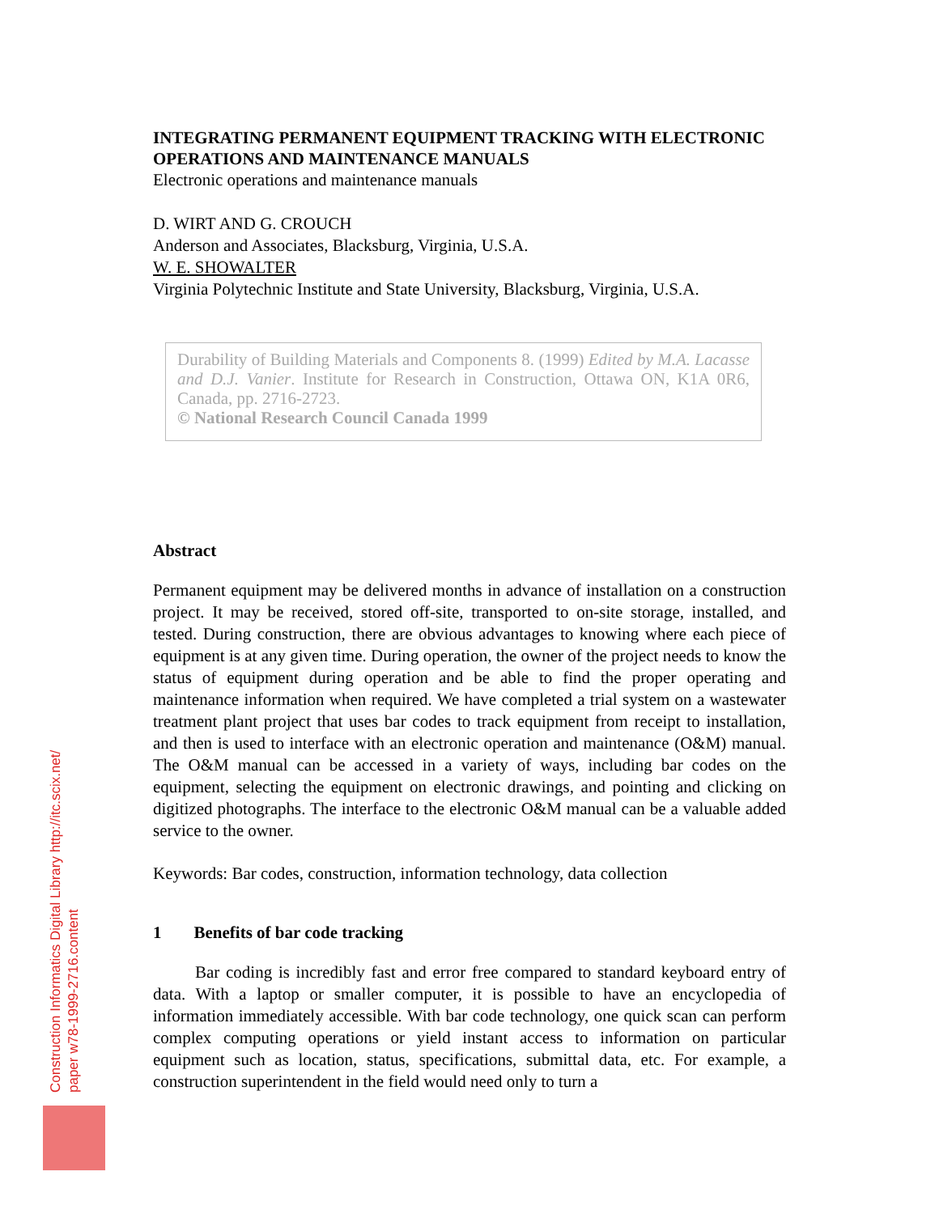INTEGRATING PERMANENT EQUIPMENT TRACKING WITH ELECTRONIC OPERATIONS AND MAINTENANCE MANUALS
Electronic operations and maintenance manuals
D. WIRT AND G. CROUCH
Anderson and Associates, Blacksburg, Virginia, U.S.A.
W. E. SHOWALTER
Virginia Polytechnic Institute and State University, Blacksburg, Virginia, U.S.A.
Durability of Building Materials and Components 8. (1999) Edited by M.A. Lacasse and D.J. Vanier. Institute for Research in Construction, Ottawa ON, K1A 0R6, Canada, pp. 2716-2723.
© National Research Council Canada 1999
Abstract
Permanent equipment may be delivered months in advance of installation on a construction project. It may be received, stored off-site, transported to on-site storage, installed, and tested. During construction, there are obvious advantages to knowing where each piece of equipment is at any given time. During operation, the owner of the project needs to know the status of equipment during operation and be able to find the proper operating and maintenance information when required. We have completed a trial system on a wastewater treatment plant project that uses bar codes to track equipment from receipt to installation, and then is used to interface with an electronic operation and maintenance (O&M) manual. The O&M manual can be accessed in a variety of ways, including bar codes on the equipment, selecting the equipment on electronic drawings, and pointing and clicking on digitized photographs. The interface to the electronic O&M manual can be a valuable added service to the owner.
Keywords: Bar codes, construction, information technology, data collection
1 Benefits of bar code tracking
Bar coding is incredibly fast and error free compared to standard keyboard entry of data. With a laptop or smaller computer, it is possible to have an encyclopedia of information immediately accessible. With bar code technology, one quick scan can perform complex computing operations or yield instant access to information on particular equipment such as location, status, specifications, submittal data, etc. For example, a construction superintendent in the field would need only to turn a
Construction Informatics Digital Library http://itc.scix.net/
paper w78-1999-2716.content